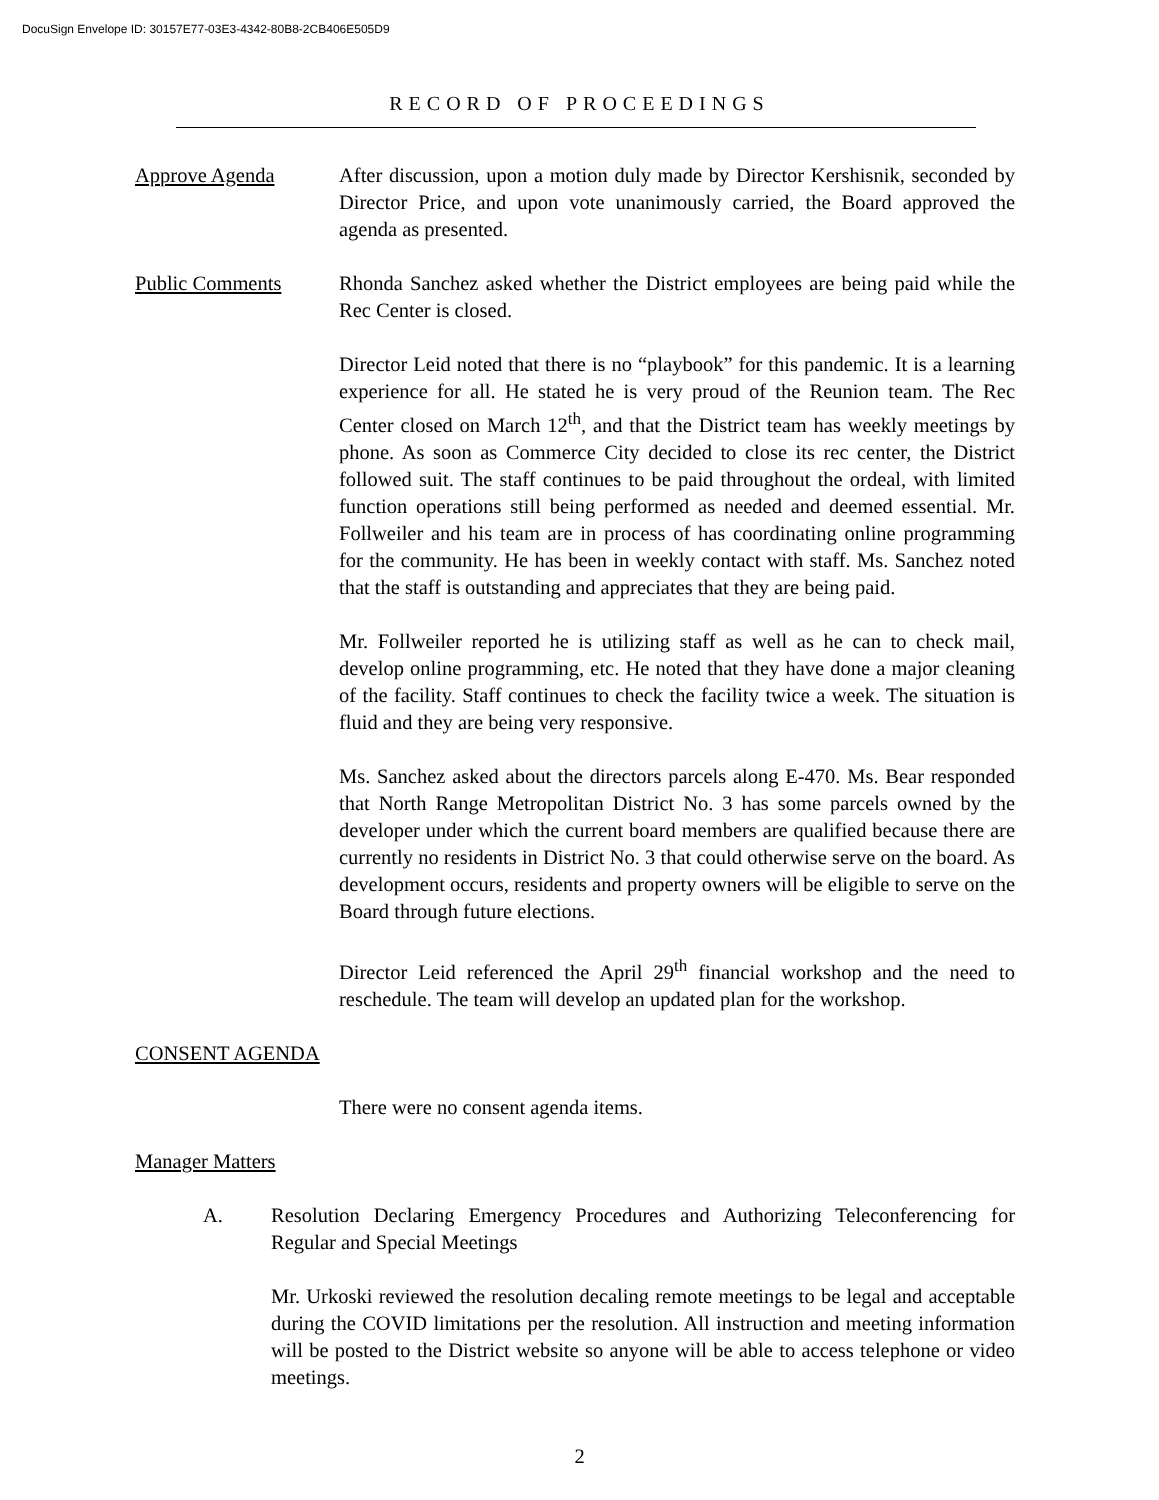DocuSign Envelope ID: 30157E77-03E3-4342-80B8-2CB406E505D9
RECORD OF PROCEEDINGS
Approve Agenda After discussion, upon a motion duly made by Director Kershisnik, seconded by Director Price, and upon vote unanimously carried, the Board approved the agenda as presented.
Public Comments Rhonda Sanchez asked whether the District employees are being paid while the Rec Center is closed.
Director Leid noted that there is no “playbook” for this pandemic. It is a learning experience for all. He stated he is very proud of the Reunion team. The Rec Center closed on March 12<sup>th</sup>, and that the District team has weekly meetings by phone. As soon as Commerce City decided to close its rec center, the District followed suit. The staff continues to be paid throughout the ordeal, with limited function operations still being performed as needed and deemed essential. Mr. Follweiler and his team are in process of has coordinating online programming for the community. He has been in weekly contact with staff. Ms. Sanchez noted that the staff is outstanding and appreciates that they are being paid.
Mr. Follweiler reported he is utilizing staff as well as he can to check mail, develop online programming, etc. He noted that they have done a major cleaning of the facility. Staff continues to check the facility twice a week. The situation is fluid and they are being very responsive.
Ms. Sanchez asked about the directors parcels along E-470. Ms. Bear responded that North Range Metropolitan District No. 3 has some parcels owned by the developer under which the current board members are qualified because there are currently no residents in District No. 3 that could otherwise serve on the board. As development occurs, residents and property owners will be eligible to serve on the Board through future elections.
Director Leid referenced the April 29<sup>th</sup> financial workshop and the need to reschedule. The team will develop an updated plan for the workshop.
CONSENT AGENDA
There were no consent agenda items.
Manager Matters
A. Resolution Declaring Emergency Procedures and Authorizing Teleconferencing for Regular and Special Meetings
Mr. Urkoski reviewed the resolution decaling remote meetings to be legal and acceptable during the COVID limitations per the resolution. All instruction and meeting information will be posted to the District website so anyone will be able to access telephone or video meetings.
2